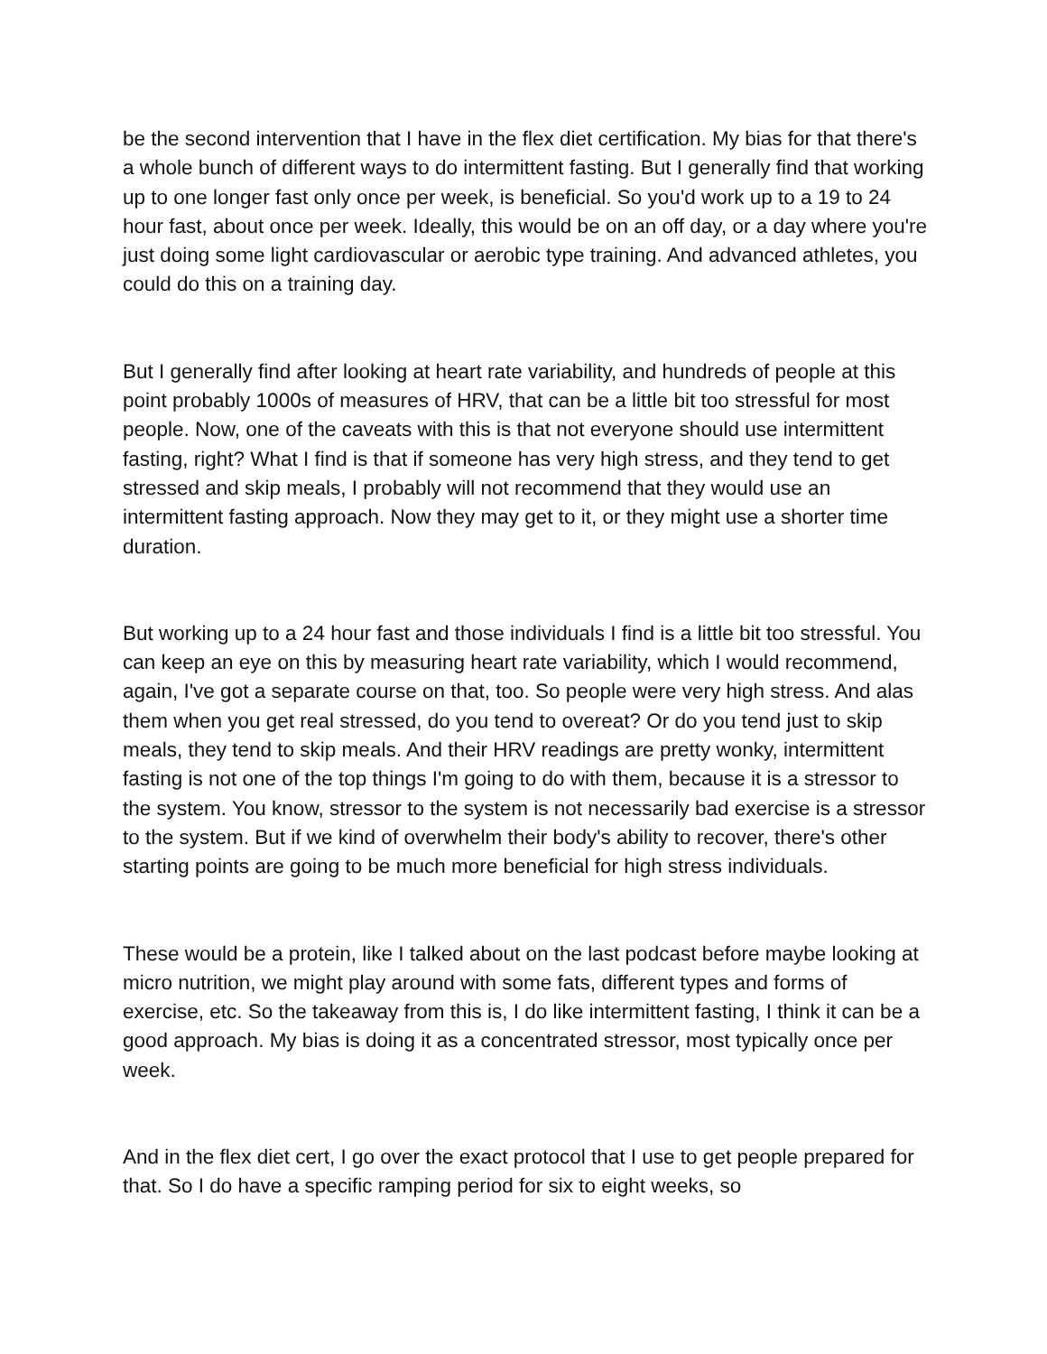be the second intervention that I have in the flex diet certification. My bias for that there's a whole bunch of different ways to do intermittent fasting. But I generally find that working up to one longer fast only once per week, is beneficial. So you'd work up to a 19 to 24 hour fast, about once per week. Ideally, this would be on an off day, or a day where you're just doing some light cardiovascular or aerobic type training. And advanced athletes, you could do this on a training day.
But I generally find after looking at heart rate variability, and hundreds of people at this point probably 1000s of measures of HRV, that can be a little bit too stressful for most people. Now, one of the caveats with this is that not everyone should use intermittent fasting, right? What I find is that if someone has very high stress, and they tend to get stressed and skip meals, I probably will not recommend that they would use an intermittent fasting approach. Now they may get to it, or they might use a shorter time duration.
But working up to a 24 hour fast and those individuals I find is a little bit too stressful. You can keep an eye on this by measuring heart rate variability, which I would recommend, again, I've got a separate course on that, too. So people were very high stress. And alas them when you get real stressed, do you tend to overeat? Or do you tend just to skip meals, they tend to skip meals. And their HRV readings are pretty wonky, intermittent fasting is not one of the top things I'm going to do with them, because it is a stressor to the system. You know, stressor to the system is not necessarily bad exercise is a stressor to the system. But if we kind of overwhelm their body's ability to recover, there's other starting points are going to be much more beneficial for high stress individuals.
These would be a protein, like I talked about on the last podcast before maybe looking at micro nutrition, we might play around with some fats, different types and forms of exercise, etc. So the takeaway from this is, I do like intermittent fasting, I think it can be a good approach. My bias is doing it as a concentrated stressor, most typically once per week.
And in the flex diet cert, I go over the exact protocol that I use to get people prepared for that. So I do have a specific ramping period for six to eight weeks, so